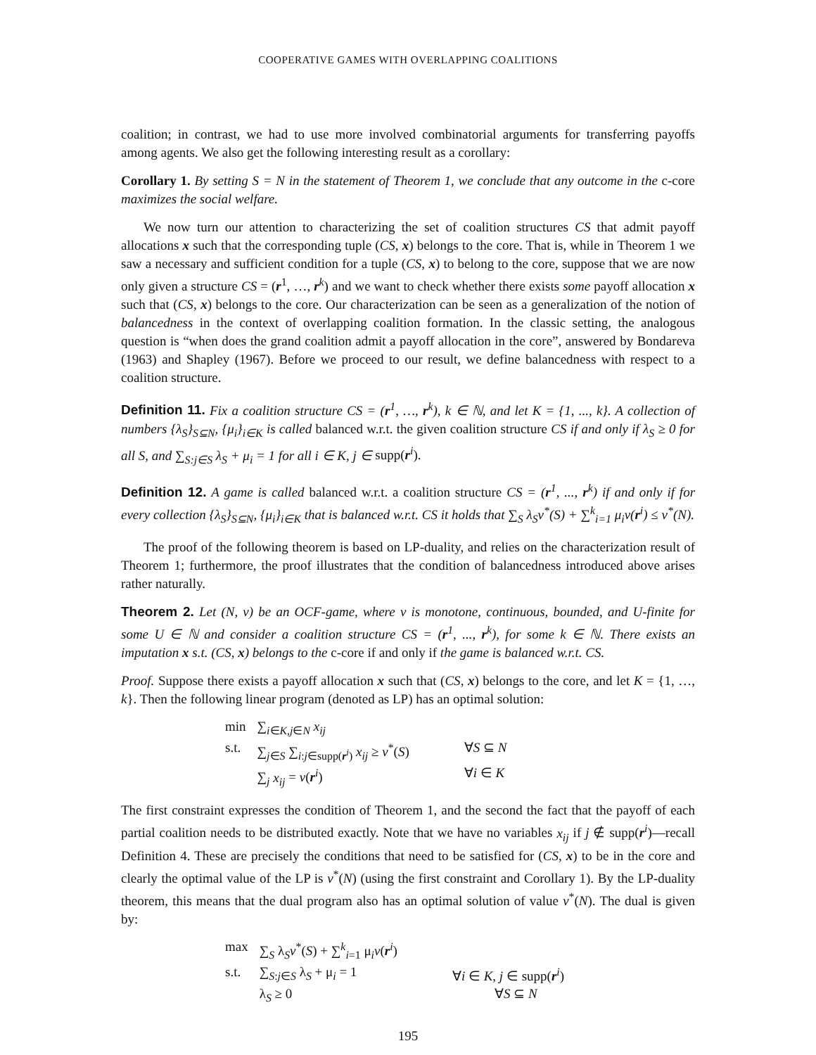COOPERATIVE GAMES WITH OVERLAPPING COALITIONS
coalition; in contrast, we had to use more involved combinatorial arguments for transferring payoffs among agents. We also get the following interesting result as a corollary:
Corollary 1. By setting S = N in the statement of Theorem 1, we conclude that any outcome in the c-core maximizes the social welfare.
We now turn our attention to characterizing the set of coalition structures CS that admit payoff allocations x such that the corresponding tuple (CS, x) belongs to the core. That is, while in Theorem 1 we saw a necessary and sufficient condition for a tuple (CS, x) to belong to the core, suppose that we are now only given a structure CS = (r<sup>1</sup>, …, r<sup>k</sup>) and we want to check whether there exists some payoff allocation x such that (CS, x) belongs to the core. Our characterization can be seen as a generalization of the notion of balancedness in the context of overlapping coalition formation. In the classic setting, the analogous question is “when does the grand coalition admit a payoff allocation in the core”, answered by Bondareva (1963) and Shapley (1967). Before we proceed to our result, we define balancedness with respect to a coalition structure.
Definition 11. Fix a coalition structure CS = (r<sup>1</sup>, …, r<sup>k</sup>), k ∈ ℕ, and let K = {1, ..., k}. A collection of numbers {λ<sub>S</sub>}<sub>S⊆N</sub>, {μ<sub>i</sub>}<sub>i∈K</sub> is called balanced w.r.t. the given coalition structure CS if and only if λ<sub>S</sub> ≥ 0 for all S, and ∑<sub>S:j∈S</sub> λ<sub>S</sub> + μ<sub>i</sub> = 1 for all i ∈ K, j ∈ supp(r<sup>i</sup>).
Definition 12. A game is called balanced w.r.t. a coalition structure CS = (r<sup>1</sup>, ..., r<sup>k</sup>) if and only if for every collection {λ<sub>S</sub>}<sub>S⊆N</sub>, {μ<sub>i</sub>}<sub>i∈K</sub> that is balanced w.r.t. CS it holds that ∑<sub>S</sub> λ<sub>S</sub>v<sup>*</sup>(S) + ∑<sup>k</sup><sub>i=1</sub> μ<sub>i</sub>v(r<sup>i</sup>) ≤ v<sup>*</sup>(N).
The proof of the following theorem is based on LP-duality, and relies on the characterization result of Theorem 1; furthermore, the proof illustrates that the condition of balancedness introduced above arises rather naturally.
Theorem 2. Let (N, v) be an OCF-game, where v is monotone, continuous, bounded, and U-finite for some U ∈ ℕ and consider a coalition structure CS = (r<sup>1</sup>, ..., r<sup>k</sup>), for some k ∈ ℕ. There exists an imputation x s.t. (CS, x) belongs to the c-core if and only if the game is balanced w.r.t. CS.
Proof. Suppose there exists a payoff allocation x such that (CS, x) belongs to the core, and let K = {1, …, k}. Then the following linear program (denoted as LP) has an optimal solution:
| min | ∑<sub>i∈K,j∈N</sub> x<sub>ij</sub> | |
| s.t. | ∑<sub>j∈S</sub> ∑<sub>i:j∈supp(r<sup>i</sup>)</sub> x<sub>ij</sub> ≥ v<sup>*</sup>( S ) | ∀ S ⊆ N |
| | ∑<sub>j</sub> x<sub>ij</sub> = v ( r<sup>i</sup>) | ∀ i ∈ K |
The first constraint expresses the condition of Theorem 1, and the second the fact that the payoff of each partial coalition needs to be distributed exactly. Note that we have no variables x<sub>ij</sub> if j ∉ supp(r<sup>i</sup>)—recall Definition 4. These are precisely the conditions that need to be satisfied for (CS, x) to be in the core and clearly the optimal value of the LP is v<sup>*</sup>(N) (using the first constraint and Corollary 1). By the LP-duality theorem, this means that the dual program also has an optimal solution of value v<sup>*</sup>(N). The dual is given by:
| max | ∑<sub>S</sub> λ<sub>S</sub> v<sup>*</sup>( S ) + ∑<sup>k</sup><sub>i=1</sub> μ<sub>i</sub> v ( r<sup>i</sup>) | |
| s.t. | ∑<sub>S:j∈S</sub> λ<sub>S</sub> + μ<sub>i</sub> = 1 | ∀ i ∈ K , j ∈ supp( r<sup>i</sup>) |
| | λ<sub>S</sub> ≥ 0 | ∀ S ⊆ N |
195